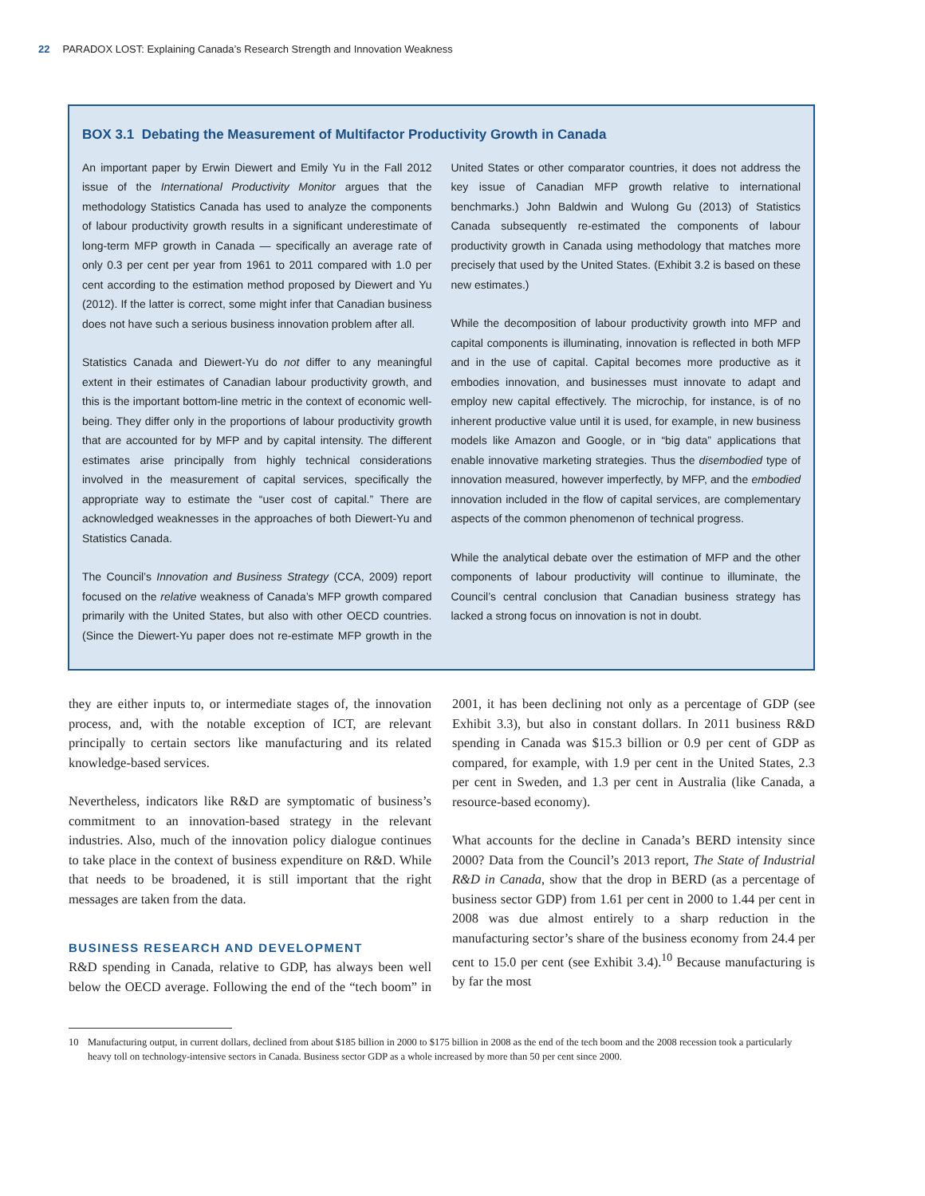22 PARADOX LOST: Explaining Canada’s Research Strength and Innovation Weakness
BOX 3.1 Debating the Measurement of Multifactor Productivity Growth in Canada
An important paper by Erwin Diewert and Emily Yu in the Fall 2012 issue of the International Productivity Monitor argues that the methodology Statistics Canada has used to analyze the components of labour productivity growth results in a significant underestimate of long-term MFP growth in Canada — specifically an average rate of only 0.3 per cent per year from 1961 to 2011 compared with 1.0 per cent according to the estimation method proposed by Diewert and Yu (2012). If the latter is correct, some might infer that Canadian business does not have such a serious business innovation problem after all.
Statistics Canada and Diewert-Yu do not differ to any meaningful extent in their estimates of Canadian labour productivity growth, and this is the important bottom-line metric in the context of economic well-being. They differ only in the proportions of labour productivity growth that are accounted for by MFP and by capital intensity. The different estimates arise principally from highly technical considerations involved in the measurement of capital services, specifically the appropriate way to estimate the “user cost of capital.” There are acknowledged weaknesses in the approaches of both Diewert-Yu and Statistics Canada.
The Council’s Innovation and Business Strategy (CCA, 2009) report focused on the relative weakness of Canada’s MFP growth compared primarily with the United States, but also with other OECD countries. (Since the Diewert-Yu paper does not re-estimate MFP growth in the United States or other comparator countries, it does not address the key issue of Canadian MFP growth relative to international benchmarks.) John Baldwin and Wulong Gu (2013) of Statistics Canada subsequently re-estimated the components of labour productivity growth in Canada using methodology that matches more precisely that used by the United States. (Exhibit 3.2 is based on these new estimates.)
While the decomposition of labour productivity growth into MFP and capital components is illuminating, innovation is reflected in both MFP and in the use of capital. Capital becomes more productive as it embodies innovation, and businesses must innovate to adapt and employ new capital effectively. The microchip, for instance, is of no inherent productive value until it is used, for example, in new business models like Amazon and Google, or in “big data” applications that enable innovative marketing strategies. Thus the disembodied type of innovation measured, however imperfectly, by MFP, and the embodied innovation included in the flow of capital services, are complementary aspects of the common phenomenon of technical progress.
While the analytical debate over the estimation of MFP and the other components of labour productivity will continue to illuminate, the Council’s central conclusion that Canadian business strategy has lacked a strong focus on innovation is not in doubt.
they are either inputs to, or intermediate stages of, the innovation process, and, with the notable exception of ICT, are relevant principally to certain sectors like manufacturing and its related knowledge-based services.
Nevertheless, indicators like R&D are symptomatic of business’s commitment to an innovation-based strategy in the relevant industries. Also, much of the innovation policy dialogue continues to take place in the context of business expenditure on R&D. While that needs to be broadened, it is still important that the right messages are taken from the data.
BUSINESS RESEARCH AND DEVELOPMENT
R&D spending in Canada, relative to GDP, has always been well below the OECD average. Following the end of the “tech boom” in 2001, it has been declining not only as a percentage of GDP (see Exhibit 3.3), but also in constant dollars. In 2011 business R&D spending in Canada was $15.3 billion or 0.9 per cent of GDP as compared, for example, with 1.9 per cent in the United States, 2.3 per cent in Sweden, and 1.3 per cent in Australia (like Canada, a resource-based economy).
What accounts for the decline in Canada’s BERD intensity since 2000? Data from the Council’s 2013 report, The State of Industrial R&D in Canada, show that the drop in BERD (as a percentage of business sector GDP) from 1.61 per cent in 2000 to 1.44 per cent in 2008 was due almost entirely to a sharp reduction in the manufacturing sector’s share of the business economy from 24.4 per cent to 15.0 per cent (see Exhibit 3.4).<sup>10</sup> Because manufacturing is by far the most
10 Manufacturing output, in current dollars, declined from about $185 billion in 2000 to $175 billion in 2008 as the end of the tech boom and the 2008 recession took a particularly heavy toll on technology-intensive sectors in Canada. Business sector GDP as a whole increased by more than 50 per cent since 2000.